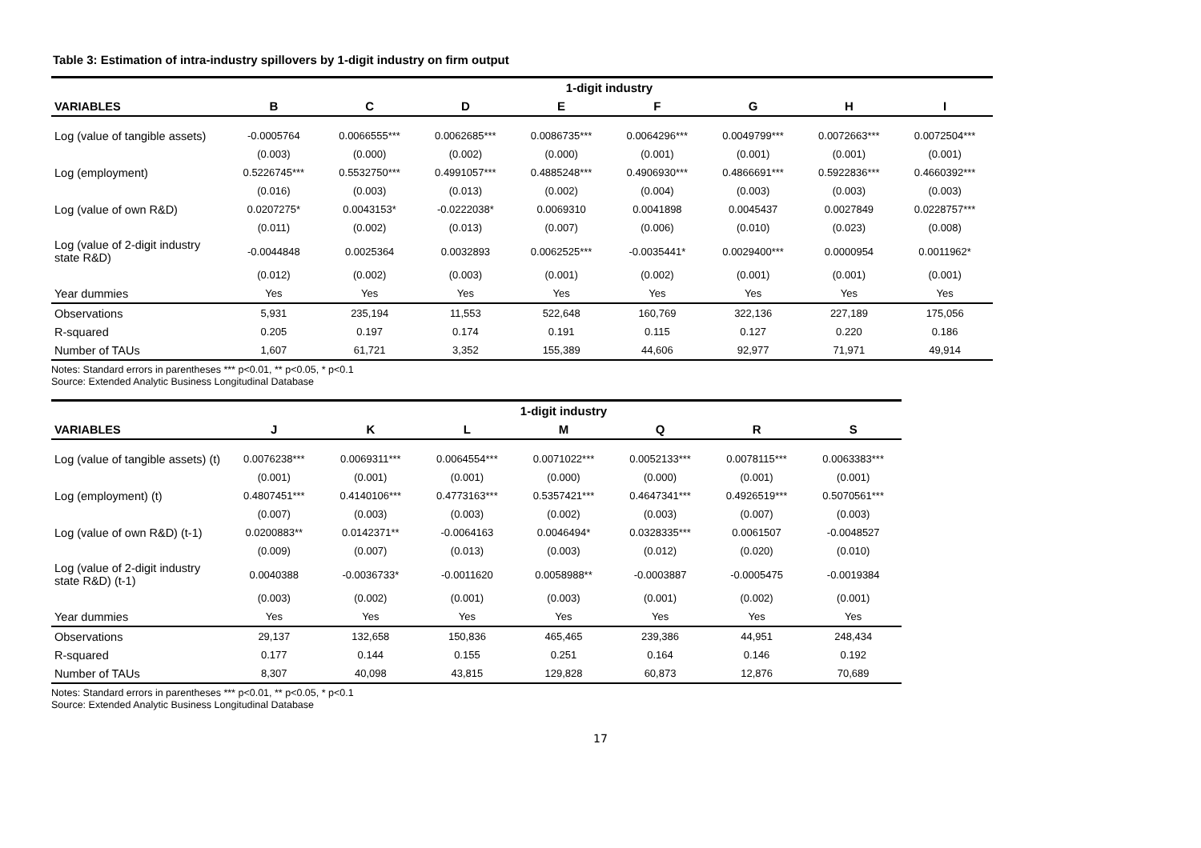Table 3: Estimation of intra-industry spillovers by 1-digit industry on firm output
| | 1-digit industry | | | | | | | |
| --- | --- | --- | --- | --- | --- | --- | --- | --- |
| VARIABLES | B | C | D | E | F | G | H | I |
| Log (value of tangible assets) | -0.0005764 | 0.0066555*** | 0.0062685*** | 0.0086735*** | 0.0064296*** | 0.0049799*** | 0.0072663*** | 0.0072504*** |
| | (0.003) | (0.000) | (0.002) | (0.000) | (0.001) | (0.001) | (0.001) | (0.001) |
| Log (employment) | 0.5226745*** | 0.5532750*** | 0.4991057*** | 0.4885248*** | 0.4906930*** | 0.4866691*** | 0.5922836*** | 0.4660392*** |
| | (0.016) | (0.003) | (0.013) | (0.002) | (0.004) | (0.003) | (0.003) | (0.003) |
| Log (value of own R&D) | 0.0207275* | 0.0043153* | -0.0222038* | 0.0069310 | 0.0041898 | 0.0045437 | 0.0027849 | 0.0228757*** |
| | (0.011) | (0.002) | (0.013) | (0.007) | (0.006) | (0.010) | (0.023) | (0.008) |
| Log (value of 2-digit industry state R&D) | -0.0044848 | 0.0025364 | 0.0032893 | 0.0062525*** | -0.0035441* | 0.0029400*** | 0.0000954 | 0.0011962* |
| | (0.012) | (0.002) | (0.003) | (0.001) | (0.002) | (0.001) | (0.001) | (0.001) |
| Year dummies | Yes | Yes | Yes | Yes | Yes | Yes | Yes | Yes |
| Observations | 5,931 | 235,194 | 11,553 | 522,648 | 160,769 | 322,136 | 227,189 | 175,056 |
| R-squared | 0.205 | 0.197 | 0.174 | 0.191 | 0.115 | 0.127 | 0.220 | 0.186 |
| Number of TAUs | 1,607 | 61,721 | 3,352 | 155,389 | 44,606 | 92,977 | 71,971 | 49,914 |
Notes: Standard errors in parentheses *** p<0.01, ** p<0.05, * p<0.1
Source: Extended Analytic Business Longitudinal Database
| | 1-digit industry | | | | | | |
| --- | --- | --- | --- | --- | --- | --- | --- |
| VARIABLES | J | K | L | M | Q | R | S |
| Log (value of tangible assets) (t) | 0.0076238*** | 0.0069311*** | 0.0064554*** | 0.0071022*** | 0.0052133*** | 0.0078115*** | 0.0063383*** |
| | (0.001) | (0.001) | (0.001) | (0.000) | (0.000) | (0.001) | (0.001) |
| Log (employment) (t) | 0.4807451*** | 0.4140106*** | 0.4773163*** | 0.5357421*** | 0.4647341*** | 0.4926519*** | 0.5070561*** |
| | (0.007) | (0.003) | (0.003) | (0.002) | (0.003) | (0.007) | (0.003) |
| Log (value of own R&D) (t-1) | 0.0200883** | 0.0142371** | -0.0064163 | 0.0046494* | 0.0328335*** | 0.0061507 | -0.0048527 |
| | (0.009) | (0.007) | (0.013) | (0.003) | (0.012) | (0.020) | (0.010) |
| Log (value of 2-digit industry state R&D) (t-1) | 0.0040388 | -0.0036733* | -0.0011620 | 0.0058988** | -0.0003887 | -0.0005475 | -0.0019384 |
| | (0.003) | (0.002) | (0.001) | (0.003) | (0.001) | (0.002) | (0.001) |
| Year dummies | Yes | Yes | Yes | Yes | Yes | Yes | Yes |
| Observations | 29,137 | 132,658 | 150,836 | 465,465 | 239,386 | 44,951 | 248,434 |
| R-squared | 0.177 | 0.144 | 0.155 | 0.251 | 0.164 | 0.146 | 0.192 |
| Number of TAUs | 8,307 | 40,098 | 43,815 | 129,828 | 60,873 | 12,876 | 70,689 |
Notes: Standard errors in parentheses *** p<0.01, ** p<0.05, * p<0.1
Source: Extended Analytic Business Longitudinal Database
17